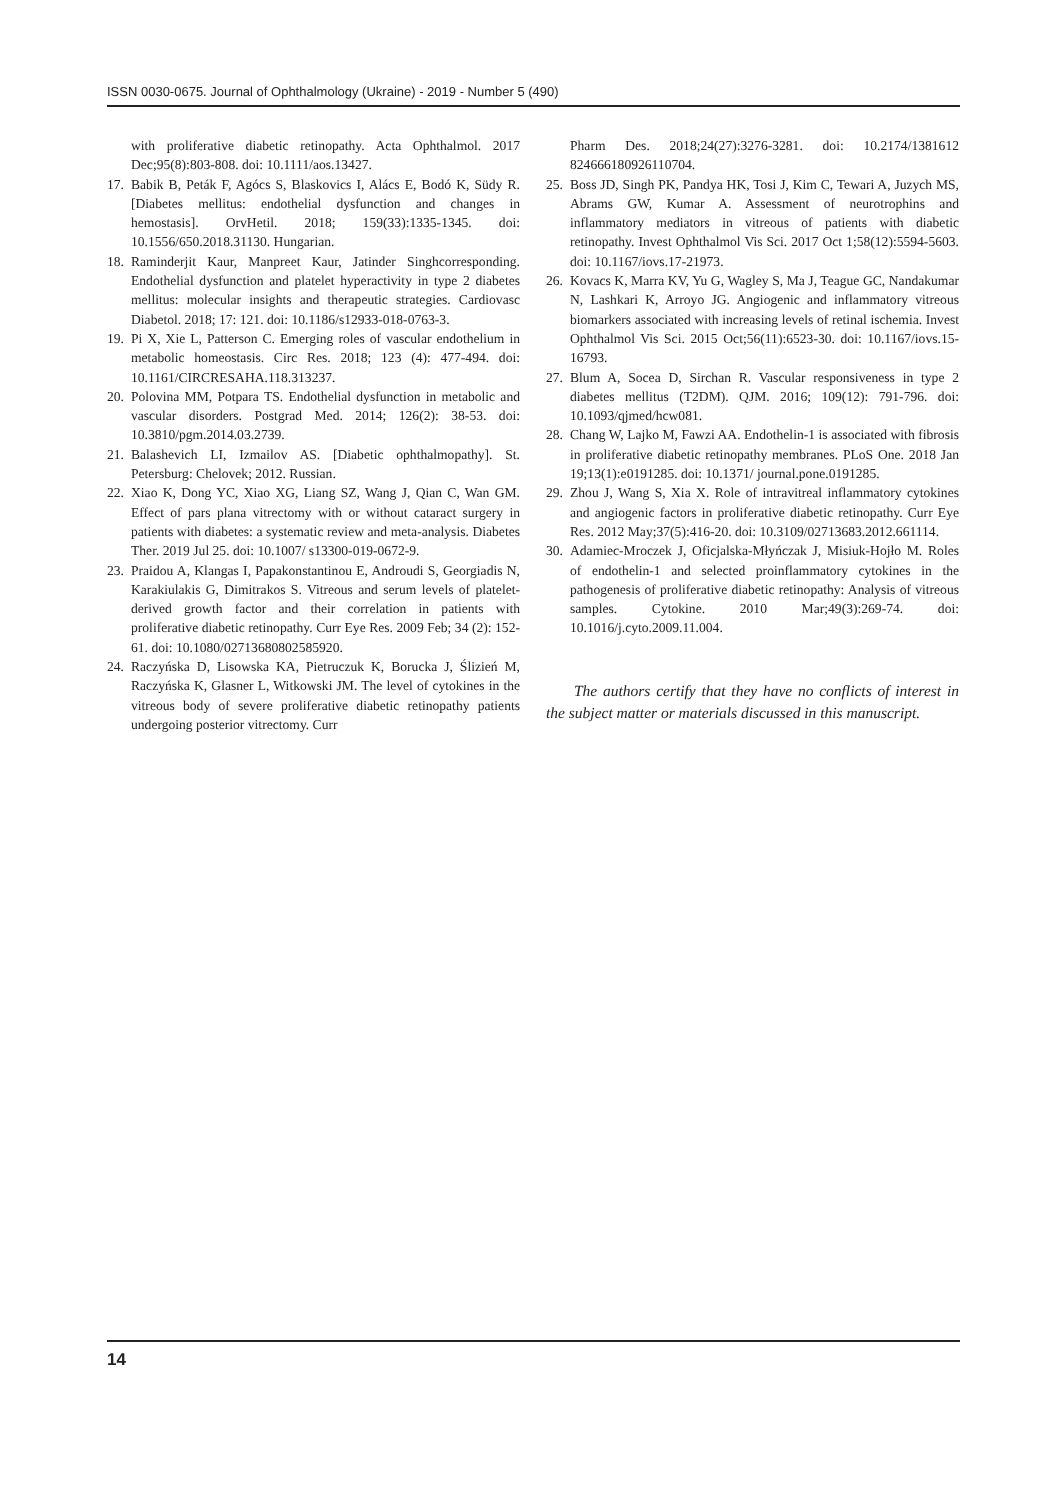ISSN 0030-0675. Journal of Ophthalmology (Ukraine) - 2019 - Number 5 (490)
with proliferative diabetic retinopathy. Acta Ophthalmol. 2017 Dec;95(8):803-808. doi: 10.1111/aos.13427.
17. Babik B, Peták F, Agócs S, Blaskovics I, Alács E, Bodó K, Südy R. [Diabetes mellitus: endothelial dysfunction and changes in hemostasis]. OrvHetil. 2018; 159(33):1335-1345. doi: 10.1556/650.2018.31130. Hungarian.
18. Raminderjit Kaur, Manpreet Kaur, Jatinder Singhcorresponding. Endothelial dysfunction and platelet hyperactivity in type 2 diabetes mellitus: molecular insights and therapeutic strategies. Cardiovasc Diabetol. 2018; 17: 121. doi: 10.1186/s12933-018-0763-3.
19. Pi X, Xie L, Patterson C. Emerging roles of vascular endothelium in metabolic homeostasis. Circ Res. 2018; 123 (4): 477-494. doi: 10.1161/CIRCRESAHA.118.313237.
20. Polovina MM, Potpara TS. Endothelial dysfunction in metabolic and vascular disorders. Postgrad Med. 2014; 126(2): 38-53. doi: 10.3810/pgm.2014.03.2739.
21. Balashevich LI, Izmailov AS. [Diabetic ophthalmopathy]. St. Petersburg: Chelovek; 2012. Russian.
22. Xiao K, Dong YC, Xiao XG, Liang SZ, Wang J, Qian C, Wan GM. Effect of pars plana vitrectomy with or without cataract surgery in patients with diabetes: a systematic review and meta-analysis. Diabetes Ther. 2019 Jul 25. doi: 10.1007/ s13300-019-0672-9.
23. Praidou A, Klangas I, Papakonstantinou E, Androudi S, Georgiadis N, Karakiulakis G, Dimitrakos S. Vitreous and serum levels of platelet-derived growth factor and their correlation in patients with proliferative diabetic retinopathy. Curr Eye Res. 2009 Feb; 34 (2): 152-61. doi: 10.1080/02713680802585920.
24. Raczyńska D, Lisowska KA, Pietruczuk K, Borucka J, Ślizień M, Raczyńska K, Glasner L, Witkowski JM. The level of cytokines in the vitreous body of severe proliferative diabetic retinopathy patients undergoing posterior vitrectomy. Curr
Pharm Des. 2018;24(27):3276-3281. doi: 10.2174/1381612 824666180926110704.
25. Boss JD, Singh PK, Pandya HK, Tosi J, Kim C, Tewari A, Juzych MS, Abrams GW, Kumar A. Assessment of neurotrophins and inflammatory mediators in vitreous of patients with diabetic retinopathy. Invest Ophthalmol Vis Sci. 2017 Oct 1;58(12):5594-5603. doi: 10.1167/iovs.17-21973.
26. Kovacs K, Marra KV, Yu G, Wagley S, Ma J, Teague GC, Nandakumar N, Lashkari K, Arroyo JG. Angiogenic and inflammatory vitreous biomarkers associated with increasing levels of retinal ischemia. Invest Ophthalmol Vis Sci. 2015 Oct;56(11):6523-30. doi: 10.1167/iovs.15-16793.
27. Blum A, Socea D, Sirchan R. Vascular responsiveness in type 2 diabetes mellitus (T2DM). QJM. 2016; 109(12): 791-796. doi: 10.1093/qjmed/hcw081.
28. Chang W, Lajko M, Fawzi AA. Endothelin-1 is associated with fibrosis in proliferative diabetic retinopathy membranes. PLoS One. 2018 Jan 19;13(1):e0191285. doi: 10.1371/ journal.pone.0191285.
29. Zhou J, Wang S, Xia X. Role of intravitreal inflammatory cytokines and angiogenic factors in proliferative diabetic retinopathy. Curr Eye Res. 2012 May;37(5):416-20. doi: 10.3109/02713683.2012.661114.
30. Adamiec-Mroczek J, Oficjalska-Młyńczak J, Misiuk-Hojło M. Roles of endothelin-1 and selected proinflammatory cytokines in the pathogenesis of proliferative diabetic retinopathy: Analysis of vitreous samples. Cytokine. 2010 Mar;49(3):269-74. doi: 10.1016/j.cyto.2009.11.004.
The authors certify that they have no conflicts of interest in the subject matter or materials discussed in this manuscript.
14